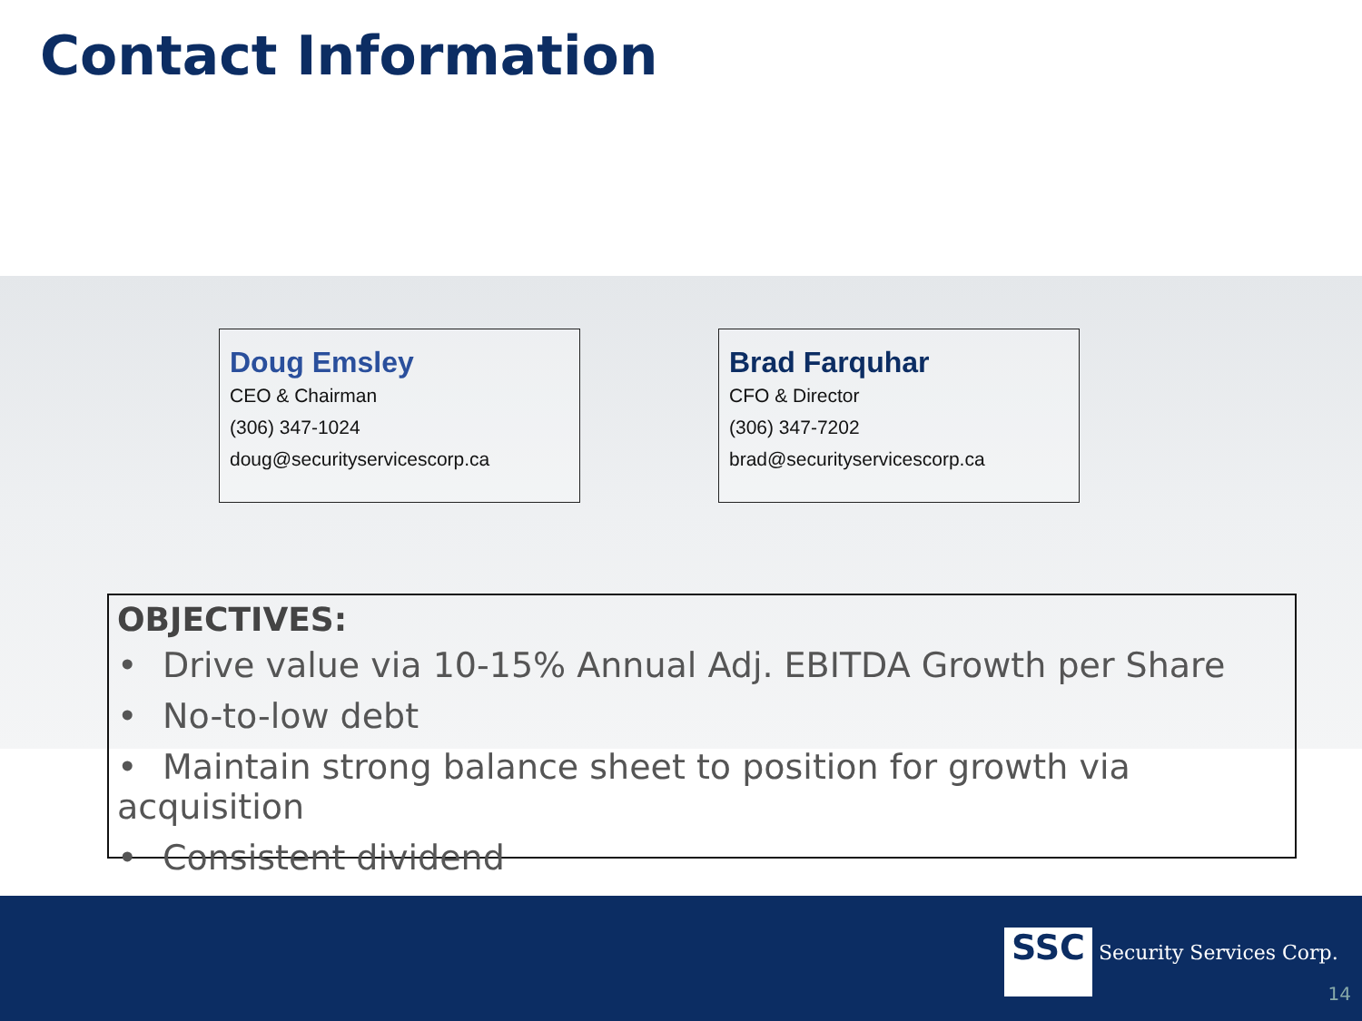Contact Information
Doug Emsley
CEO & Chairman
(306) 347-1024
doug@securityservicescorp.ca
Brad Farquhar
CFO & Director
(306) 347-7202
brad@securityservicescorp.ca
OBJECTIVES:
• Drive value via 10-15% Annual Adj. EBITDA Growth per Share
• No-to-low debt
• Maintain strong balance sheet to position for growth via acquisition
• Consistent dividend
SSC Security Services Corp.
14